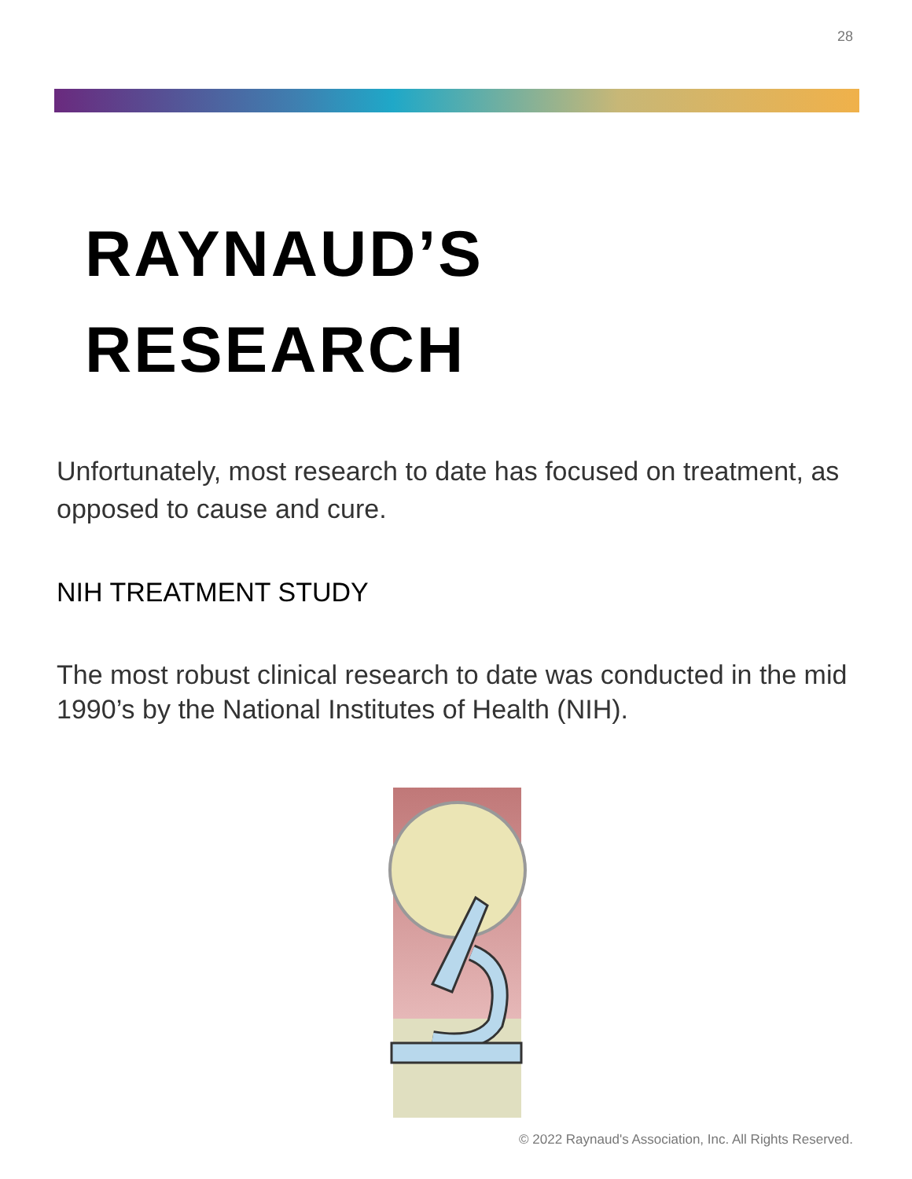28
RAYNAUD’S
RESEARCH
Unfortunately, most research to date has focused on treatment, as opposed to cause and cure.
NIH TREATMENT STUDY
The most robust clinical research to date was conducted in the mid 1990’s by the National Institutes of Health (NIH).
© 2022 Raynaud's Association, Inc. All Rights Reserved.